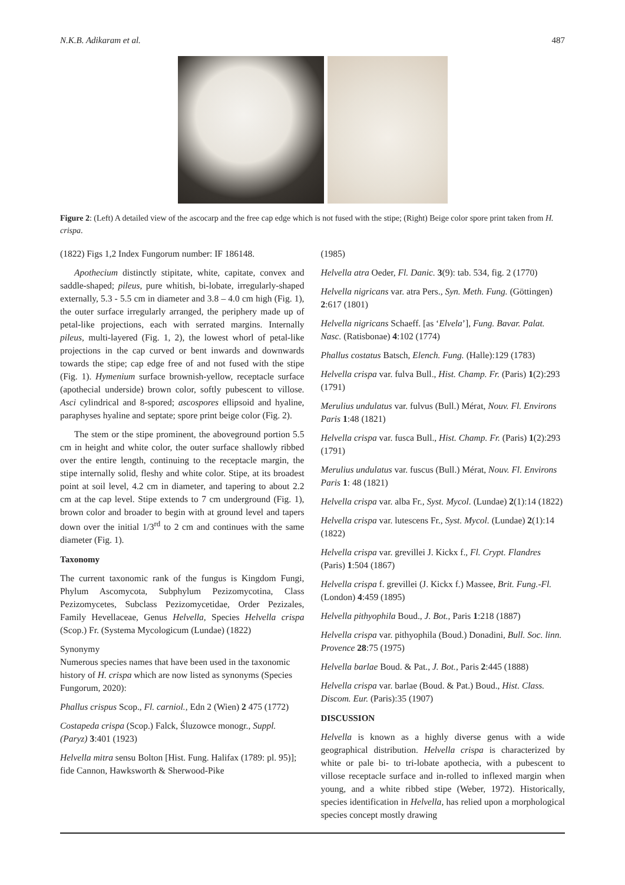N.K.B. Adikaram et al. 487
Figure 2: (Left) A detailed view of the ascocarp and the free cap edge which is not fused with the stipe; (Right) Beige color spore print taken from H. crispa.
(1822) Figs 1,2 Index Fungorum number: IF 186148.
Apothecium distinctly stipitate, white, capitate, convex and saddle-shaped; pileus, pure whitish, bi-lobate, irregularly-shaped externally, 5.3 - 5.5 cm in diameter and 3.8 – 4.0 cm high (Fig. 1), the outer surface irregularly arranged, the periphery made up of petal-like projections, each with serrated margins. Internally pileus, multi-layered (Fig. 1, 2), the lowest whorl of petal-like projections in the cap curved or bent inwards and downwards towards the stipe; cap edge free of and not fused with the stipe (Fig. 1). Hymenium surface brownish-yellow, receptacle surface (apothecial underside) brown color, softly pubescent to villose. Asci cylindrical and 8-spored; ascospores ellipsoid and hyaline, paraphyses hyaline and septate; spore print beige color (Fig. 2).
The stem or the stipe prominent, the aboveground portion 5.5 cm in height and white color, the outer surface shallowly ribbed over the entire length, continuing to the receptacle margin, the stipe internally solid, fleshy and white color. Stipe, at its broadest point at soil level, 4.2 cm in diameter, and tapering to about 2.2 cm at the cap level. Stipe extends to 7 cm underground (Fig. 1), brown color and broader to begin with at ground level and tapers down over the initial 1/3<sup>rd</sup> to 2 cm and continues with the same diameter (Fig. 1).
Taxonomy
The current taxonomic rank of the fungus is Kingdom Fungi, Phylum Ascomycota, Subphylum Pezizomycotina, Class Pezizomycetes, Subclass Pezizomycetidae, Order Pezizales, Family Hevellaceae, Genus Helvella, Species Helvella crispa (Scop.) Fr. (Systema Mycologicum (Lundae) (1822)
Synonymy
Numerous species names that have been used in the taxonomic history of H. crispa which are now listed as synonyms (Species Fungorum, 2020):
Phallus crispus Scop., Fl. carniol., Edn 2 (Wien) 2 475 (1772)
Costapeda crispa (Scop.) Falck, Śluzowce monogr., Suppl. (Paryz) 3:401 (1923)
Helvella mitra sensu Bolton [Hist. Fung. Halifax (1789: pl. 95)]; fide Cannon, Hawksworth & Sherwood-Pike
(1985)
Helvella atra Oeder, Fl. Danic. 3(9): tab. 534, fig. 2 (1770)
Helvella nigricans var. atra Pers., Syn. Meth. Fung. (Göttingen) 2:617 (1801)
Helvella nigricans Schaeff. [as ‘Elvela’], Fung. Bavar. Palat. Nasc. (Ratisbonae) 4:102 (1774)
Phallus costatus Batsch, Elench. Fung. (Halle):129 (1783)
Helvella crispa var. fulva Bull., Hist. Champ. Fr. (Paris) 1(2):293 (1791)
Merulius undulatus var. fulvus (Bull.) Mérat, Nouv. Fl. Environs Paris 1:48 (1821)
Helvella crispa var. fusca Bull., Hist. Champ. Fr. (Paris) 1(2):293 (1791)
Merulius undulatus var. fuscus (Bull.) Mérat, Nouv. Fl. Environs Paris 1: 48 (1821)
Helvella crispa var. alba Fr., Syst. Mycol. (Lundae) 2(1):14 (1822)
Helvella crispa var. lutescens Fr., Syst. Mycol. (Lundae) 2(1):14 (1822)
Helvella crispa var. grevillei J. Kickx f., Fl. Crypt. Flandres (Paris) 1:504 (1867)
Helvella crispa f. grevillei (J. Kickx f.) Massee, Brit. Fung.-Fl. (London) 4:459 (1895)
Helvella pithyophila Boud., J. Bot., Paris 1:218 (1887)
Helvella crispa var. pithyophila (Boud.) Donadini, Bull. Soc. linn. Provence 28:75 (1975)
Helvella barlae Boud. & Pat., J. Bot., Paris 2:445 (1888)
Helvella crispa var. barlae (Boud. & Pat.) Boud., Hist. Class. Discom. Eur. (Paris):35 (1907)
DISCUSSION
Helvella is known as a highly diverse genus with a wide geographical distribution. Helvella crispa is characterized by white or pale bi- to tri-lobate apothecia, with a pubescent to villose receptacle surface and in-rolled to inflexed margin when young, and a white ribbed stipe (Weber, 1972). Historically, species identification in Helvella, has relied upon a morphological species concept mostly drawing